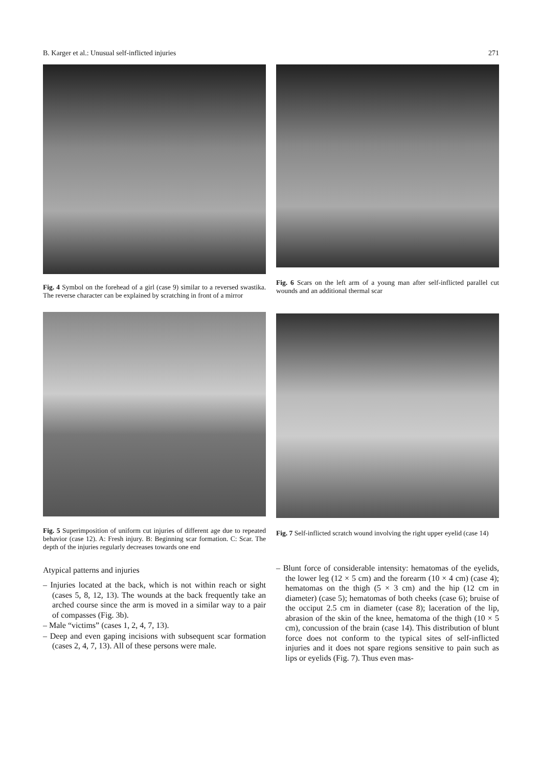B. Karger et al.: Unusual self-inflicted injuries 271
Fig. 4 Symbol on the forehead of a girl (case 9) similar to a reversed swastika. The reverse character can be explained by scratching in front of a mirror
Fig. 5 Superimposition of uniform cut injuries of different age due to repeated behavior (case 12). A: Fresh injury. B: Beginning scar formation. C: Scar. The depth of the injuries regularly decreases towards one end
Atypical patterns and injuries
– Injuries located at the back, which is not within reach or sight (cases 5, 8, 12, 13). The wounds at the back frequently take an arched course since the arm is moved in a similar way to a pair of compasses (Fig. 3b).
– Male “victims” (cases 1, 2, 4, 7, 13).
– Deep and even gaping incisions with subsequent scar formation (cases 2, 4, 7, 13). All of these persons were male.
Fig. 6 Scars on the left arm of a young man after self-inflicted parallel cut wounds and an additional thermal scar
Fig. 7 Self-inflicted scratch wound involving the right upper eyelid (case 14)
– Blunt force of considerable intensity: hematomas of the eyelids, the lower leg (12 × 5 cm) and the forearm (10 × 4 cm) (case 4); hematomas on the thigh (5 × 3 cm) and the hip (12 cm in diameter) (case 5); hematomas of both cheeks (case 6); bruise of the occiput 2.5 cm in diameter (case 8); laceration of the lip, abrasion of the skin of the knee, hematoma of the thigh (10 × 5 cm), concussion of the brain (case 14). This distribution of blunt force does not conform to the typical sites of self-inflicted injuries and it does not spare regions sensitive to pain such as lips or eyelids (Fig. 7). Thus even mas-